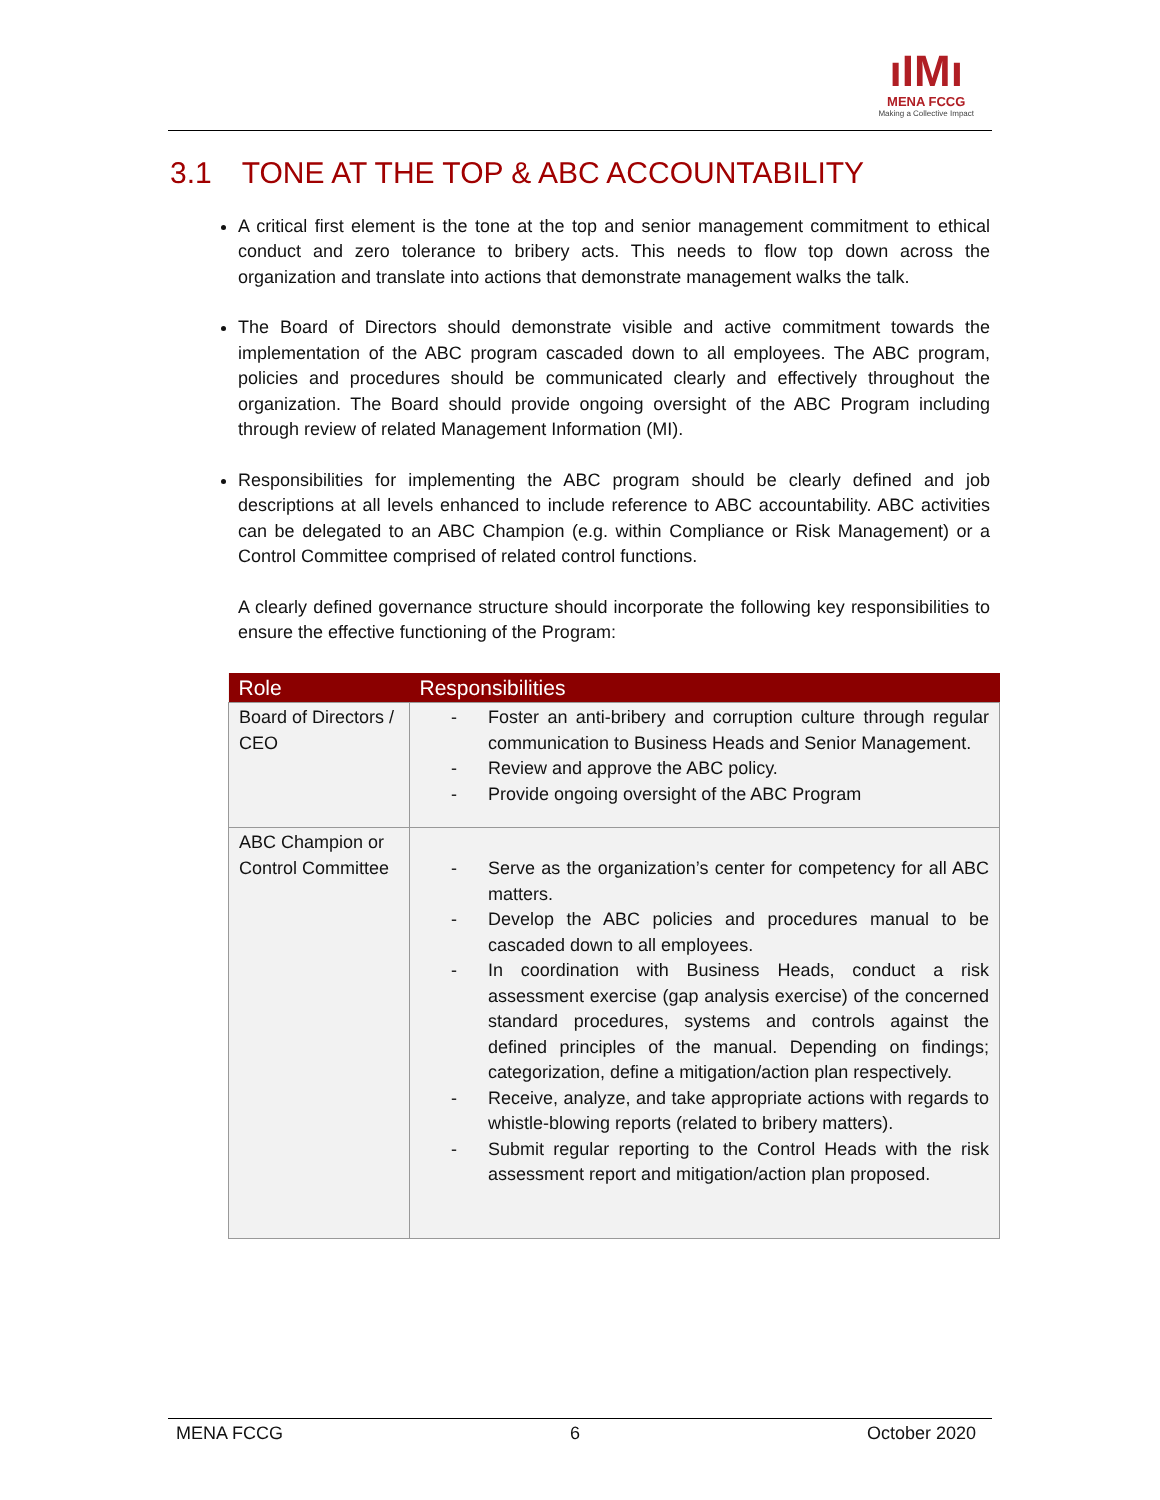ıIMı
MENA FCCG
Making a Collective Impact
3.1 TONE AT THE TOP & ABC ACCOUNTABILITY
A critical first element is the tone at the top and senior management commitment to ethical conduct and zero tolerance to bribery acts. This needs to flow top down across the organization and translate into actions that demonstrate management walks the talk.
The Board of Directors should demonstrate visible and active commitment towards the implementation of the ABC program cascaded down to all employees. The ABC program, policies and procedures should be communicated clearly and effectively throughout the organization. The Board should provide ongoing oversight of the ABC Program including through review of related Management Information (MI).
Responsibilities for implementing the ABC program should be clearly defined and job descriptions at all levels enhanced to include reference to ABC accountability. ABC activities can be delegated to an ABC Champion (e.g. within Compliance or Risk Management) or a Control Committee comprised of related control functions.
A clearly defined governance structure should incorporate the following key responsibilities to ensure the effective functioning of the Program:
| Role | Responsibilities |
| --- | --- |
| Board of Directors / CEO | - Foster an anti-bribery and corruption culture through regular communication to Business Heads and Senior Management. - Review and approve the ABC policy. - Provide ongoing oversight of the ABC Program |
| ABC Champion or Control Committee | - Serve as the organization’s center for competency for all ABC matters. - Develop the ABC policies and procedures manual to be cascaded down to all employees. - In coordination with Business Heads, conduct a risk assessment exercise (gap analysis exercise) of the concerned standard procedures, systems and controls against the defined principles of the manual. Depending on findings; categorization, define a mitigation/action plan respectively. - Receive, analyze, and take appropriate actions with regards to whistle-blowing reports (related to bribery matters). - Submit regular reporting to the Control Heads with the risk assessment report and mitigation/action plan proposed. |
MENA FCCG 6 October 2020